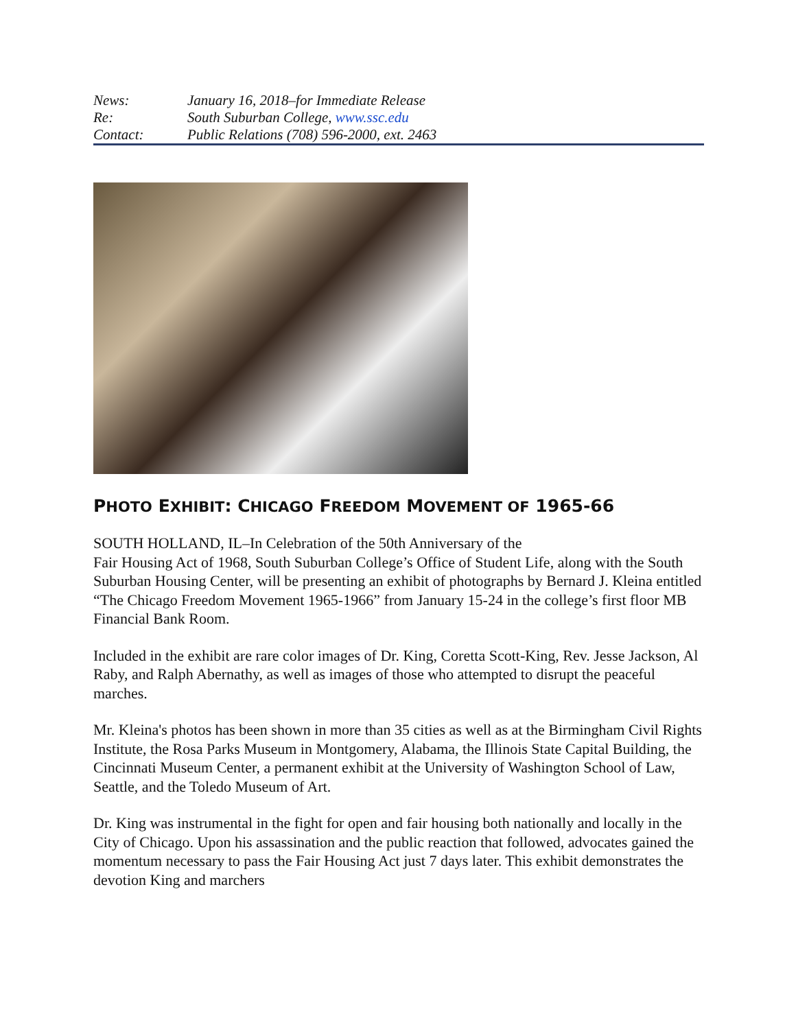| News: | January 16, 2018–for Immediate Release |
| Re: | South Suburban College, www.ssc.edu |
| Contact: | Public Relations (708) 596-2000, ext. 2463 |
PHOTO EXHIBIT: CHICAGO FREEDOM MOVEMENT OF 1965-66
SOUTH HOLLAND, IL–In Celebration of the 50th Anniversary of the
Fair Housing Act of 1968, South Suburban College’s Office of Student Life, along with the South Suburban Housing Center, will be presenting an exhibit of photographs by Bernard J. Kleina entitled “The Chicago Freedom Movement 1965-1966” from January 15-24 in the college’s first floor MB Financial Bank Room.
Included in the exhibit are rare color images of Dr. King, Coretta Scott-King, Rev. Jesse Jackson, Al Raby, and Ralph Abernathy, as well as images of those who attempted to disrupt the peaceful marches.
Mr. Kleina's photos has been shown in more than 35 cities as well as at the Birmingham Civil Rights Institute, the Rosa Parks Museum in Montgomery, Alabama, the Illinois State Capital Building, the Cincinnati Museum Center, a permanent exhibit at the University of Washington School of Law, Seattle, and the Toledo Museum of Art.
Dr. King was instrumental in the fight for open and fair housing both nationally and locally in the City of Chicago. Upon his assassination and the public reaction that followed, advocates gained the momentum necessary to pass the Fair Housing Act just 7 days later. This exhibit demonstrates the devotion King and marchers